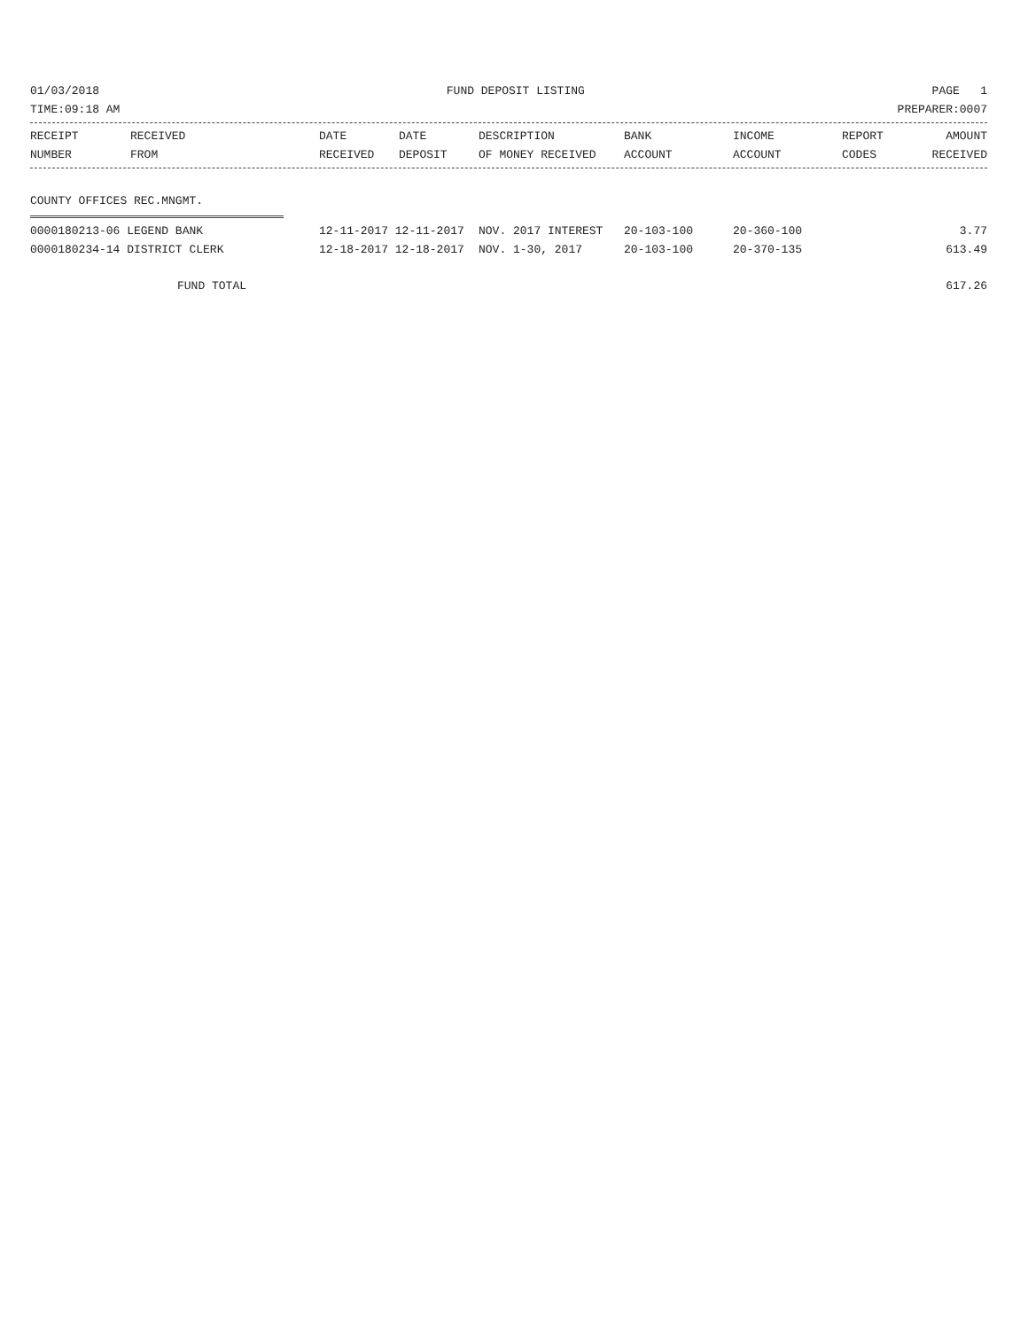01/03/2018 FUND DEPOSIT LISTING PAGE 1
TIME:09:18 AM PREPARER:0007
| RECEIPT NUMBER | RECEIVED FROM | DATE RECEIVED | DATE DEPOSIT | DESCRIPTION OF MONEY RECEIVED | BANK ACCOUNT | INCOME ACCOUNT | REPORT CODES | AMOUNT RECEIVED |
| --- | --- | --- | --- | --- | --- | --- | --- | --- |
COUNTY OFFICES REC.MNGMT.
| 0000180213-06 LEGEND BANK | 12-11-2017 12-11-2017 | NOV. 2017 INTEREST | 20-103-100 | 20-360-100 | | 3.77 |
| 0000180234-14 DISTRICT CLERK | 12-18-2017 12-18-2017 | NOV. 1-30, 2017 | 20-103-100 | 20-370-135 | | 613.49 |
FUND TOTAL 617.26